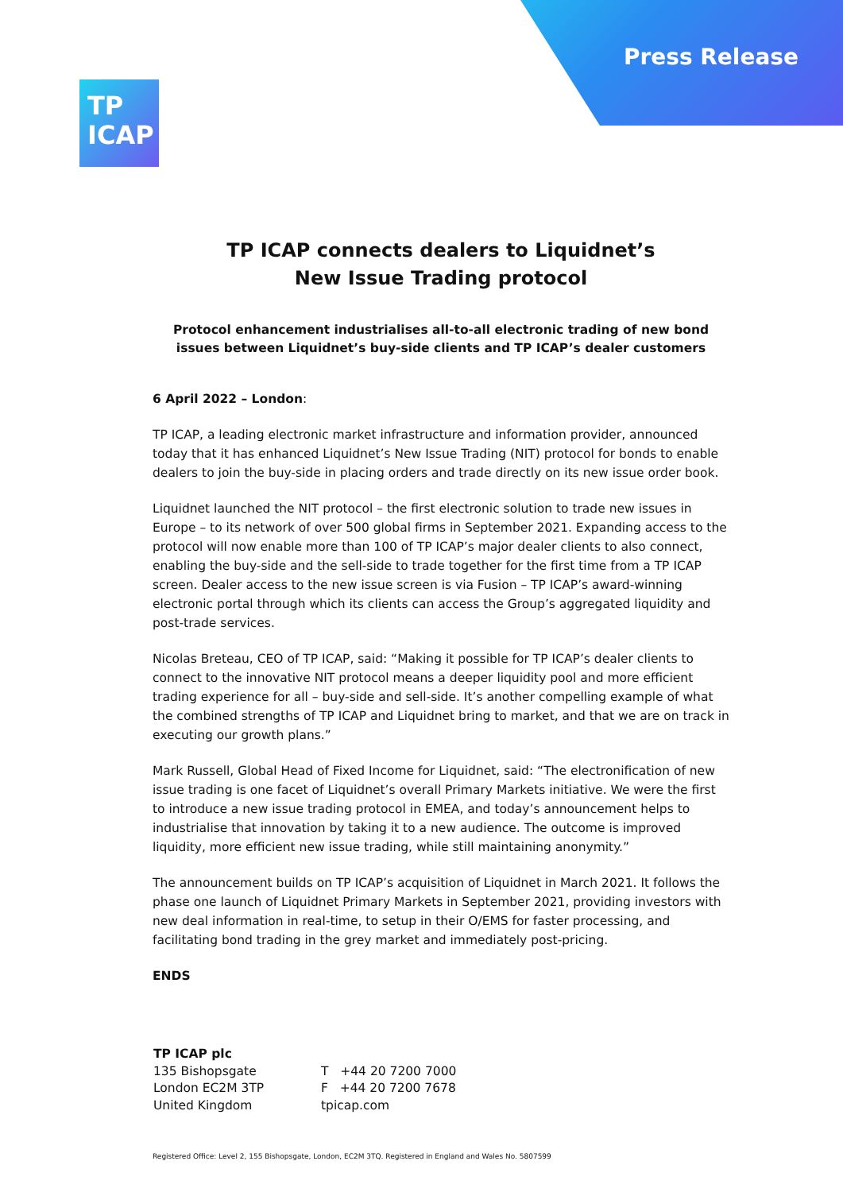Press Release
TP
ICAP
TP ICAP connects dealers to Liquidnet’s
New Issue Trading protocol
Protocol enhancement industrialises all-to-all electronic trading of new bond issues between Liquidnet’s buy-side clients and TP ICAP’s dealer customers
6 April 2022 – London:
TP ICAP, a leading electronic market infrastructure and information provider, announced today that it has enhanced Liquidnet’s New Issue Trading (NIT) protocol for bonds to enable dealers to join the buy-side in placing orders and trade directly on its new issue order book.
Liquidnet launched the NIT protocol – the first electronic solution to trade new issues in Europe – to its network of over 500 global firms in September 2021. Expanding access to the protocol will now enable more than 100 of TP ICAP’s major dealer clients to also connect, enabling the buy-side and the sell-side to trade together for the first time from a TP ICAP screen. Dealer access to the new issue screen is via Fusion – TP ICAP’s award-winning electronic portal through which its clients can access the Group’s aggregated liquidity and post-trade services.
Nicolas Breteau, CEO of TP ICAP, said: “Making it possible for TP ICAP’s dealer clients to connect to the innovative NIT protocol means a deeper liquidity pool and more efficient trading experience for all – buy-side and sell-side. It’s another compelling example of what the combined strengths of TP ICAP and Liquidnet bring to market, and that we are on track in executing our growth plans.”
Mark Russell, Global Head of Fixed Income for Liquidnet, said: “The electronification of new issue trading is one facet of Liquidnet’s overall Primary Markets initiative. We were the first to introduce a new issue trading protocol in EMEA, and today’s announcement helps to industrialise that innovation by taking it to a new audience. The outcome is improved liquidity, more efficient new issue trading, while still maintaining anonymity.”
The announcement builds on TP ICAP’s acquisition of Liquidnet in March 2021. It follows the phase one launch of Liquidnet Primary Markets in September 2021, providing investors with new deal information in real-time, to setup in their O/EMS for faster processing, and facilitating bond trading in the grey market and immediately post-pricing.
ENDS
TP ICAP plc
135 Bishopsgate
London EC2M 3TP
United Kingdom
T +44 20 7200 7000
F +44 20 7200 7678
tpicap.com
Registered Office: Level 2, 155 Bishopsgate, London, EC2M 3TQ. Registered in England and Wales No. 5807599